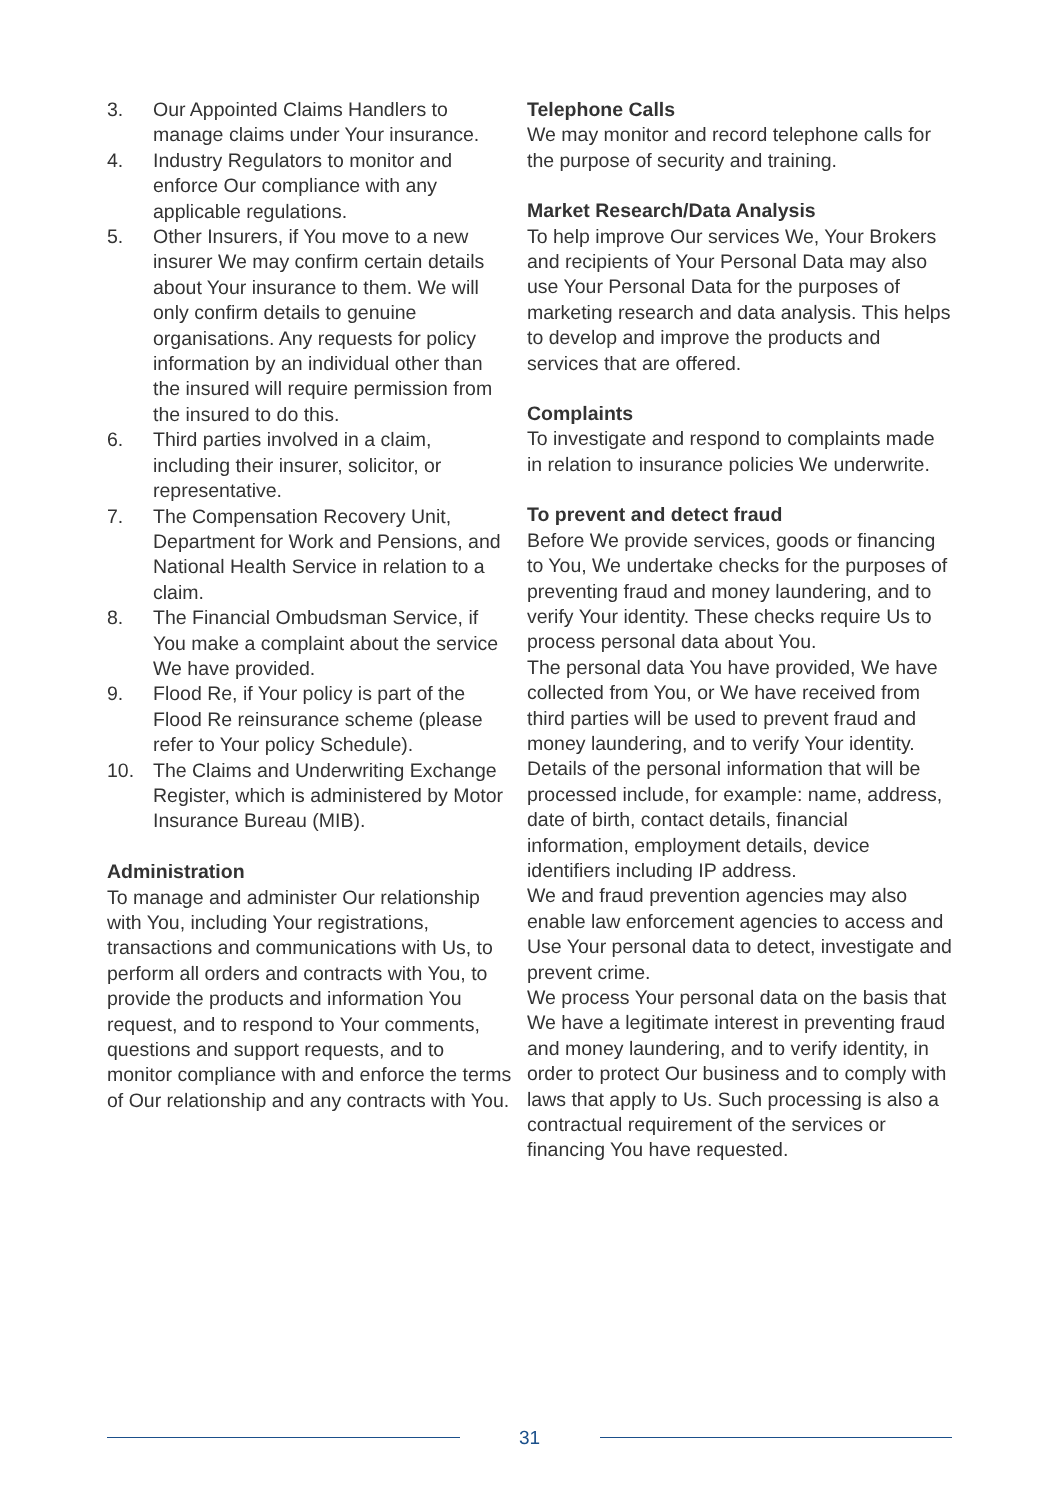3. Our Appointed Claims Handlers to manage claims under Your insurance.
4. Industry Regulators to monitor and enforce Our compliance with any applicable regulations.
5. Other Insurers, if You move to a new insurer We may confirm certain details about Your insurance to them. We will only confirm details to genuine organisations. Any requests for policy information by an individual other than the insured will require permission from the insured to do this.
6. Third parties involved in a claim, including their insurer, solicitor, or representative.
7. The Compensation Recovery Unit, Department for Work and Pensions, and National Health Service in relation to a claim.
8. The Financial Ombudsman Service, if You make a complaint about the service We have provided.
9. Flood Re, if Your policy is part of the Flood Re reinsurance scheme (please refer to Your policy Schedule).
10. The Claims and Underwriting Exchange Register, which is administered by Motor Insurance Bureau (MIB).
Administration
To manage and administer Our relationship with You, including Your registrations, transactions and communications with Us, to perform all orders and contracts with You, to provide the products and information You request, and to respond to Your comments, questions and support requests, and to monitor compliance with and enforce the terms of Our relationship and any contracts with You.
Telephone Calls
We may monitor and record telephone calls for the purpose of security and training.
Market Research/Data Analysis
To help improve Our services We, Your Brokers and recipients of Your Personal Data may also use Your Personal Data for the purposes of marketing research and data analysis. This helps to develop and improve the products and services that are offered.
Complaints
To investigate and respond to complaints made in relation to insurance policies We underwrite.
To prevent and detect fraud
Before We provide services, goods or financing to You, We undertake checks for the purposes of preventing fraud and money laundering, and to verify Your identity. These checks require Us to process personal data about You.
The personal data You have provided, We have collected from You, or We have received from third parties will be used to prevent fraud and money laundering, and to verify Your identity.
Details of the personal information that will be processed include, for example: name, address, date of birth, contact details, financial information, employment details, device identifiers including IP address.
We and fraud prevention agencies may also enable law enforcement agencies to access and Use Your personal data to detect, investigate and prevent crime.
We process Your personal data on the basis that We have a legitimate interest in preventing fraud and money laundering, and to verify identity, in order to protect Our business and to comply with laws that apply to Us. Such processing is also a contractual requirement of the services or financing You have requested.
31